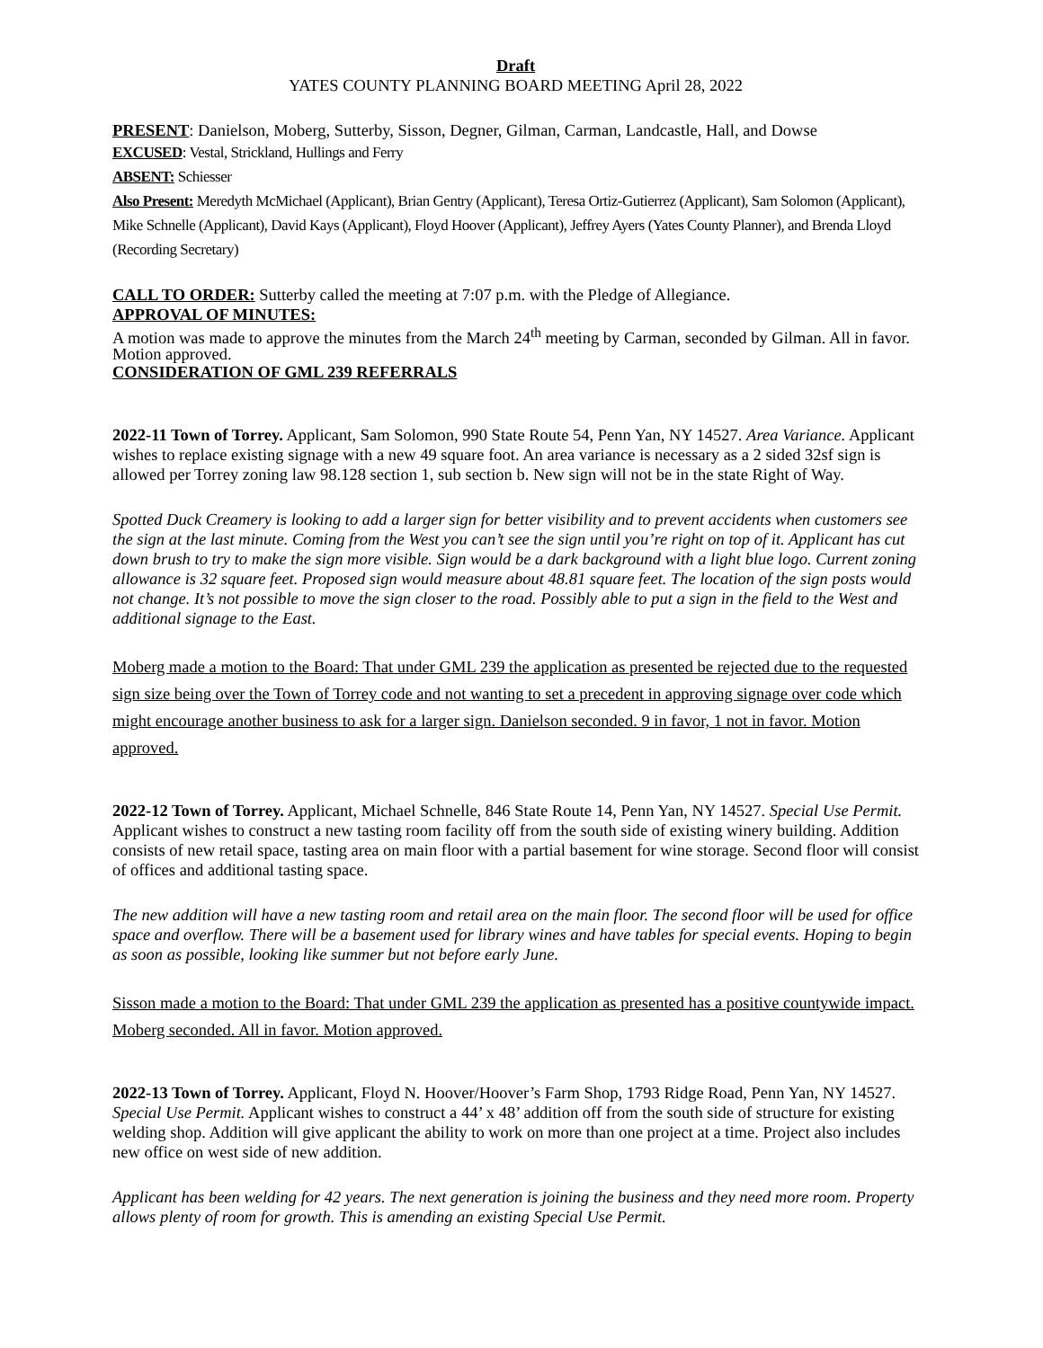Draft
YATES COUNTY PLANNING BOARD MEETING April 28, 2022
PRESENT: Danielson, Moberg, Sutterby, Sisson, Degner, Gilman, Carman, Landcastle, Hall, and Dowse
EXCUSED: Vestal, Strickland, Hullings and Ferry
ABSENT: Schiesser
Also Present: Meredyth McMichael (Applicant), Brian Gentry (Applicant), Teresa Ortiz-Gutierrez (Applicant), Sam Solomon (Applicant), Mike Schnelle (Applicant), David Kays (Applicant), Floyd Hoover (Applicant), Jeffrey Ayers (Yates County Planner), and Brenda Lloyd (Recording Secretary)
CALL TO ORDER: Sutterby called the meeting at 7:07 p.m. with the Pledge of Allegiance.
APPROVAL OF MINUTES:
A motion was made to approve the minutes from the March 24<sup>th</sup> meeting by Carman, seconded by Gilman. All in favor. Motion approved.
CONSIDERATION OF GML 239 REFERRALS
2022-11 Town of Torrey. Applicant, Sam Solomon, 990 State Route 54, Penn Yan, NY 14527. Area Variance. Applicant wishes to replace existing signage with a new 49 square foot. An area variance is necessary as a 2 sided 32sf sign is allowed per Torrey zoning law 98.128 section 1, sub section b. New sign will not be in the state Right of Way.
Spotted Duck Creamery is looking to add a larger sign for better visibility and to prevent accidents when customers see the sign at the last minute. Coming from the West you can’t see the sign until you’re right on top of it. Applicant has cut down brush to try to make the sign more visible. Sign would be a dark background with a light blue logo. Current zoning allowance is 32 square feet. Proposed sign would measure about 48.81 square feet. The location of the sign posts would not change. It’s not possible to move the sign closer to the road. Possibly able to put a sign in the field to the West and additional signage to the East.
Moberg made a motion to the Board: That under GML 239 the application as presented be rejected due to the requested sign size being over the Town of Torrey code and not wanting to set a precedent in approving signage over code which might encourage another business to ask for a larger sign. Danielson seconded. 9 in favor, 1 not in favor. Motion approved.
2022-12 Town of Torrey. Applicant, Michael Schnelle, 846 State Route 14, Penn Yan, NY 14527. Special Use Permit. Applicant wishes to construct a new tasting room facility off from the south side of existing winery building. Addition consists of new retail space, tasting area on main floor with a partial basement for wine storage. Second floor will consist of offices and additional tasting space.
The new addition will have a new tasting room and retail area on the main floor. The second floor will be used for office space and overflow. There will be a basement used for library wines and have tables for special events. Hoping to begin as soon as possible, looking like summer but not before early June.
Sisson made a motion to the Board: That under GML 239 the application as presented has a positive countywide impact. Moberg seconded. All in favor. Motion approved.
2022-13 Town of Torrey. Applicant, Floyd N. Hoover/Hoover’s Farm Shop, 1793 Ridge Road, Penn Yan, NY 14527. Special Use Permit. Applicant wishes to construct a 44’ x 48’ addition off from the south side of structure for existing welding shop. Addition will give applicant the ability to work on more than one project at a time. Project also includes new office on west side of new addition.
Applicant has been welding for 42 years. The next generation is joining the business and they need more room. Property allows plenty of room for growth. This is amending an existing Special Use Permit.